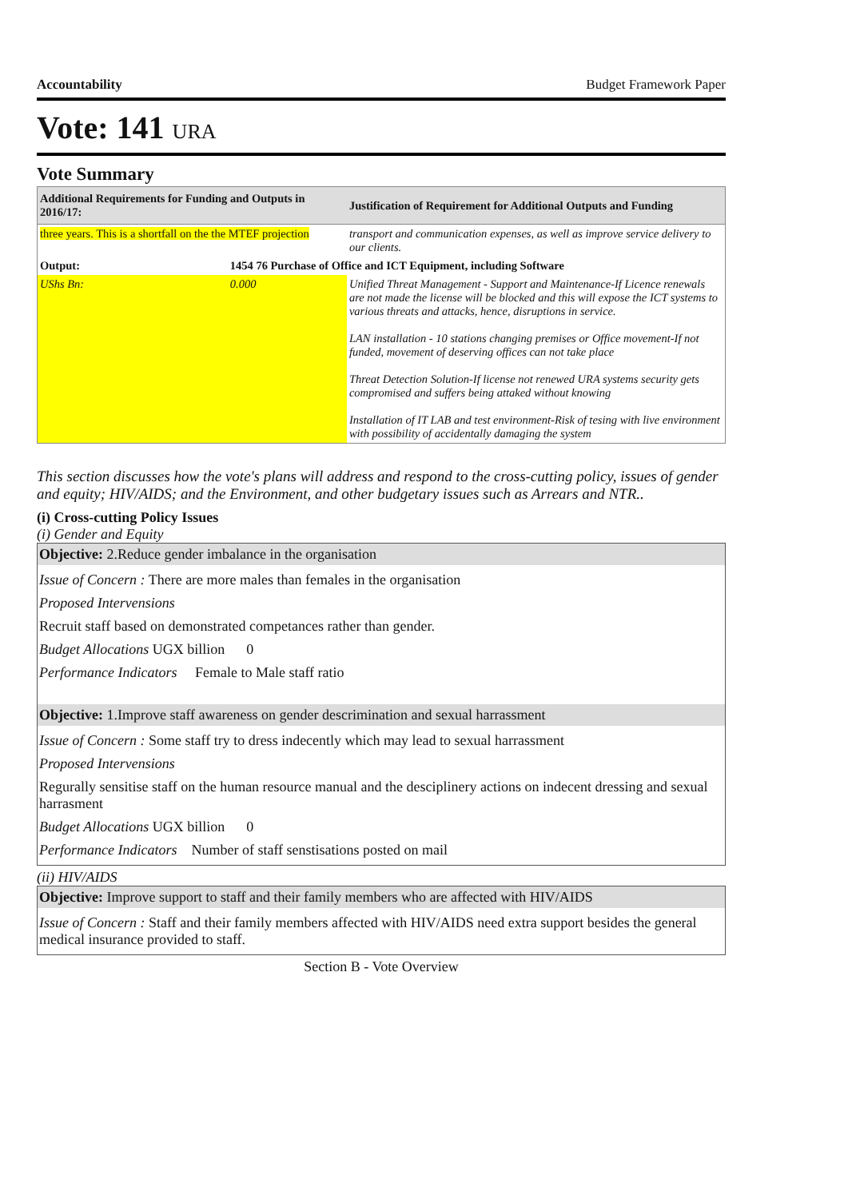Accountability Budget Framework Paper
Vote: 141 URA
Vote Summary
| Additional Requirements for Funding and Outputs in 2016/17: | | Justification of Requirement for Additional Outputs and Funding |
| --- | --- | --- |
| three years. This is a shortfall on the the MTEF projection | | transport and communication expenses, as well as improve service delivery to our clients. |
| Output: | 1454 76 Purchase of Office and ICT Equipment, including Software | |
| UShs Bn: | 0.000 | Unified Threat Management - Support and Maintenance-If Licence renewals are not made the license will be blocked and this will expose the ICT systems to various threats and attacks, hence, disruptions in service. LAN installation - 10 stations changing premises or Office movement-If not funded, movement of deserving offices can not take place Threat Detection Solution-If license not renewed URA systems security gets compromised and suffers being attaked without knowing Installation of IT LAB and test environment-Risk of tesing with live environment with possibility of accidentally damaging the system |
This section discusses how the vote's plans will address and respond to the cross-cutting policy, issues of gender and equity; HIV/AIDS; and the Environment, and other budgetary issues such as Arrears and NTR..
(i) Cross-cutting Policy Issues
(i) Gender and Equity
Objective: 2.Reduce gender imbalance in the organisation
Issue of Concern : There are more males than females in the organisation
Proposed Intervensions
Recruit staff based on demonstrated competances rather than gender.
Budget Allocations UGX billion 0
Performance Indicators Female to Male staff ratio
Objective: 1.Improve staff awareness on gender descrimination and sexual harrassment
Issue of Concern : Some staff try to dress indecently which may lead to sexual harrassment
Proposed Intervensions
Regurally sensitise staff on the human resource manual and the desciplinery actions on indecent dressing and sexual harrasment
Budget Allocations UGX billion 0
Performance Indicators Number of staff senstisations posted on mail
(ii) HIV/AIDS
Objective: Improve support to staff and their family members who are affected with HIV/AIDS
Issue of Concern : Staff and their family members affected with HIV/AIDS need extra support besides the general medical insurance provided to staff.
Section B - Vote Overview